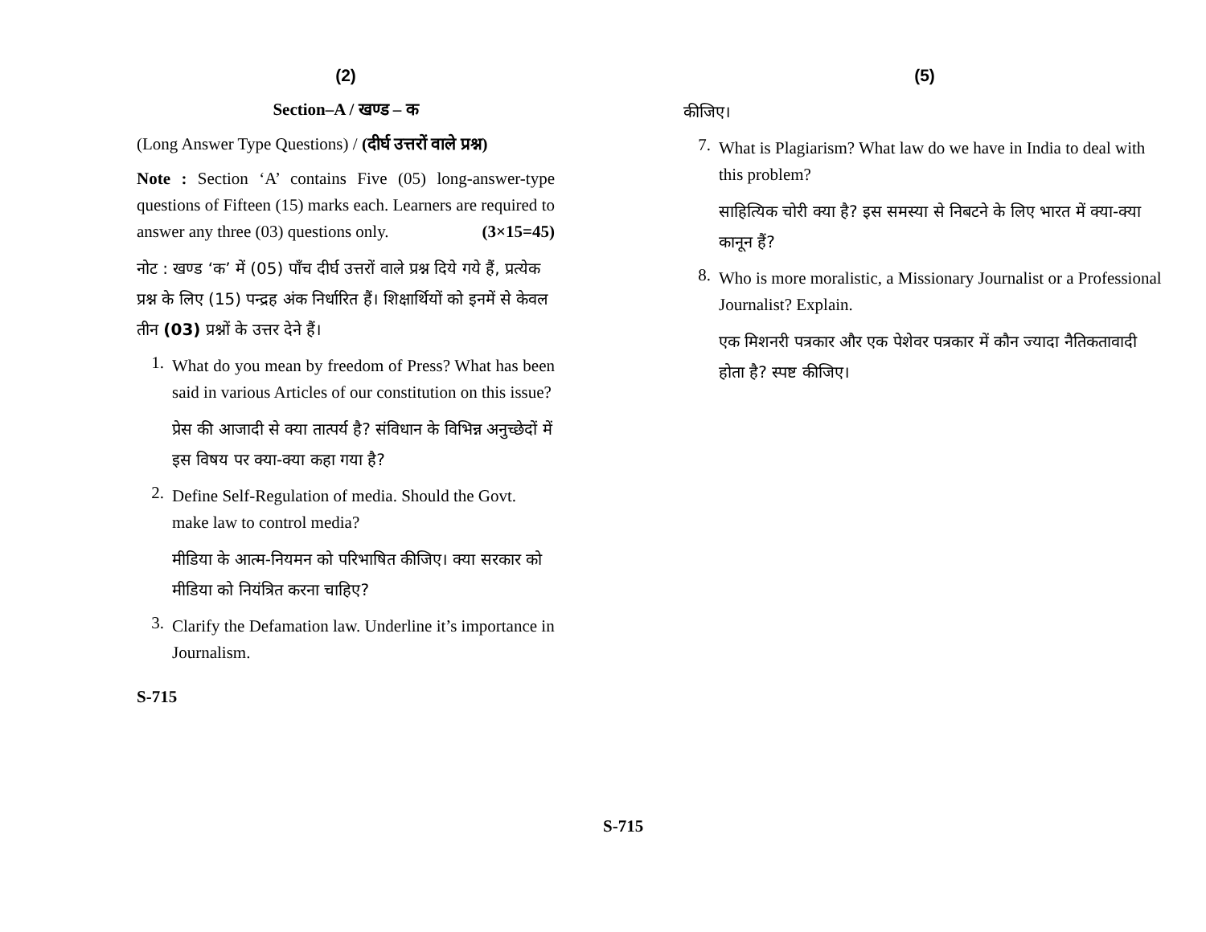(2)
Section–A / खण्ड – क
(Long Answer Type Questions) / (दीर्घ उत्तरों वाले प्रश्न)
Note : Section ‘A’ contains Five (05) long-answer-type questions of Fifteen (15) marks each. Learners are required to answer any three (03) questions only. (3×15=45)
नोट : खण्ड ‘क’ में (05) पाँच दीर्घ उत्तरों वाले प्रश्न दिये गये हैं, प्रत्येक प्रश्न के लिए (15) पन्द्रह अंक निर्धारित हैं। शिक्षार्थियों को इनमें से केवल तीन (03) प्रश्नों के उत्तर देने हैं।
1.
What do you mean by freedom of Press? What has been said in various Articles of our constitution on this issue?
प्रेस की आजादी से क्या तात्पर्य है? संविधान के विभिन्न अनुच्छेदों में इस विषय पर क्या-क्या कहा गया है?
2.
Define Self-Regulation of media. Should the Govt. make law to control media?
मीडिया के आत्म-नियमन को परिभाषित कीजिए। क्या सरकार को मीडिया को नियंत्रित करना चाहिए?
3.
Clarify the Defamation law. Underline it’s importance in Journalism.
S-715
(5)
कीजिए।
7.
What is Plagiarism? What law do we have in India to deal with this problem?
साहित्यिक चोरी क्या है? इस समस्या से निबटने के लिए भारत में क्या-क्या कानून हैं?
8.
Who is more moralistic, a Missionary Journalist or a Professional Journalist? Explain.
एक मिशनरी पत्रकार और एक पेशेवर पत्रकार में कौन ज्यादा नैतिकतावादी होता है? स्पष्ट कीजिए।
S-715